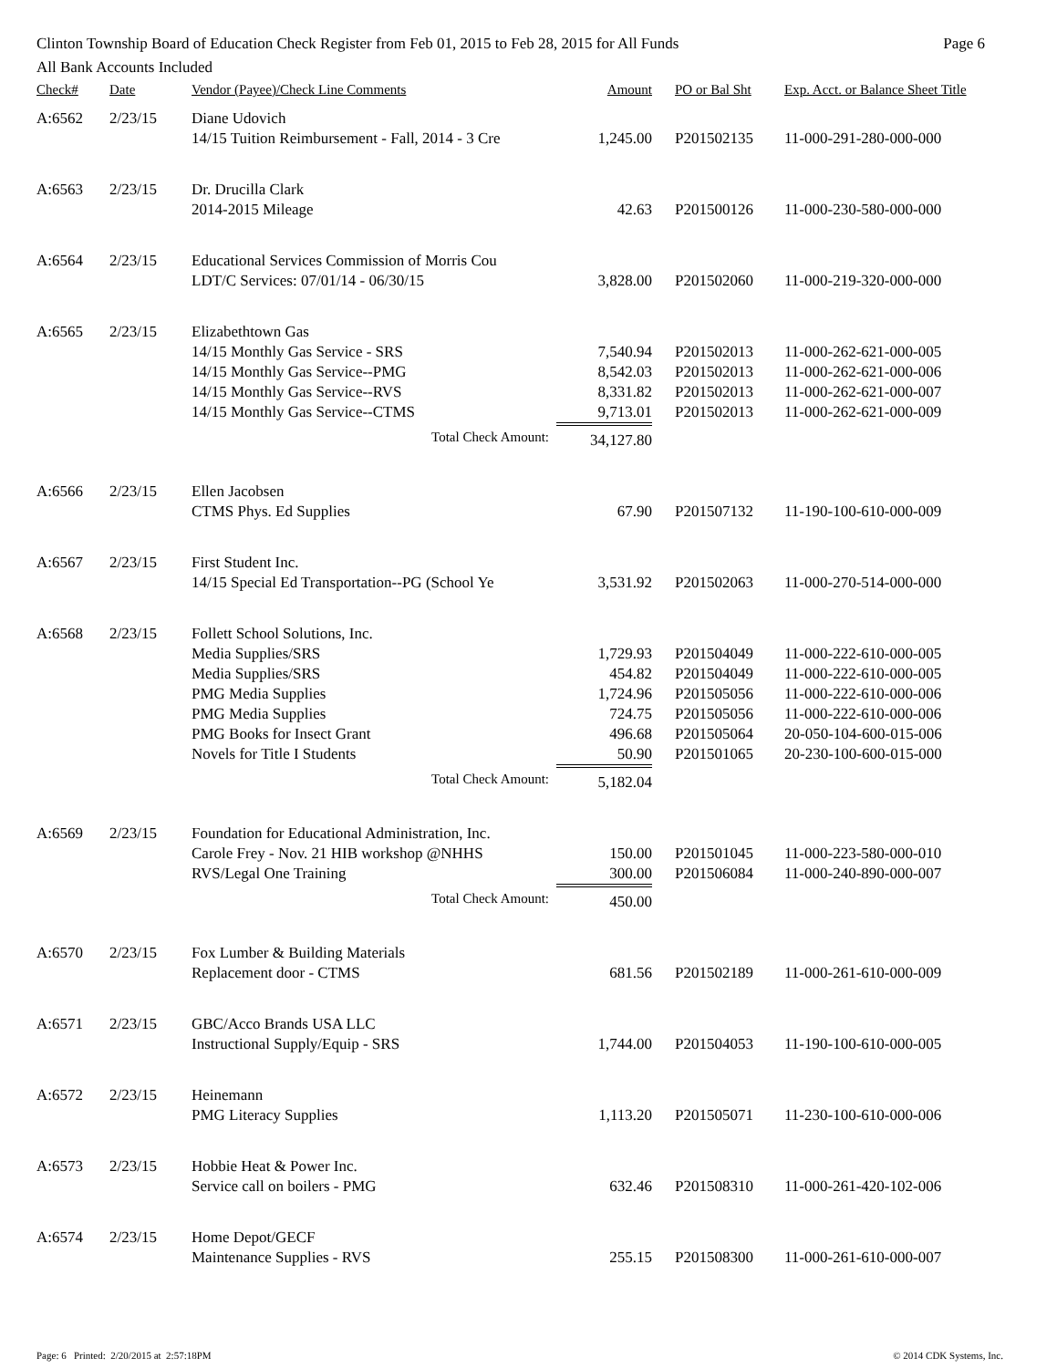Clinton Township Board of Education Check Register from Feb 01, 2015 to Feb 28, 2015 for All Funds Page 6
All Bank Accounts Included
| Check# | Date | Vendor (Payee)/Check Line Comments | Amount | PO or Bal Sht | Exp. Acct. or Balance Sheet Title |
| --- | --- | --- | --- | --- | --- |
| A:6562 | 2/23/15 | Diane Udovich | | | |
| | | 14/15 Tuition Reimbursement - Fall, 2014 - 3 Cre | 1,245.00 | P201502135 | 11-000-291-280-000-000 |
| A:6563 | 2/23/15 | Dr. Drucilla Clark | | | |
| | | 2014-2015 Mileage | 42.63 | P201500126 | 11-000-230-580-000-000 |
| A:6564 | 2/23/15 | Educational Services Commission of Morris Cou | | | |
| | | LDT/C Services: 07/01/14 - 06/30/15 | 3,828.00 | P201502060 | 11-000-219-320-000-000 |
| A:6565 | 2/23/15 | Elizabethtown Gas | | | |
| | | 14/15 Monthly Gas Service - SRS | 7,540.94 | P201502013 | 11-000-262-621-000-005 |
| | | 14/15 Monthly Gas Service--PMG | 8,542.03 | P201502013 | 11-000-262-621-000-006 |
| | | 14/15 Monthly Gas Service--RVS | 8,331.82 | P201502013 | 11-000-262-621-000-007 |
| | | 14/15 Monthly Gas Service--CTMS | 9,713.01 | P201502013 | 11-000-262-621-000-009 |
| | | Total Check Amount: | 34,127.80 | | |
| A:6566 | 2/23/15 | Ellen Jacobsen | | | |
| | | CTMS Phys. Ed Supplies | 67.90 | P201507132 | 11-190-100-610-000-009 |
| A:6567 | 2/23/15 | First Student Inc. | | | |
| | | 14/15 Special Ed Transportation--PG (School Ye | 3,531.92 | P201502063 | 11-000-270-514-000-000 |
| A:6568 | 2/23/15 | Follett School Solutions, Inc. | | | |
| | | Media Supplies/SRS | 1,729.93 | P201504049 | 11-000-222-610-000-005 |
| | | Media Supplies/SRS | 454.82 | P201504049 | 11-000-222-610-000-005 |
| | | PMG Media Supplies | 1,724.96 | P201505056 | 11-000-222-610-000-006 |
| | | PMG Media Supplies | 724.75 | P201505056 | 11-000-222-610-000-006 |
| | | PMG Books for Insect Grant | 496.68 | P201505064 | 20-050-104-600-015-006 |
| | | Novels for Title I Students | 50.90 | P201501065 | 20-230-100-600-015-000 |
| | | Total Check Amount: | 5,182.04 | | |
| A:6569 | 2/23/15 | Foundation for Educational Administration, Inc. | | | |
| | | Carole Frey - Nov. 21 HIB workshop @NHHS | 150.00 | P201501045 | 11-000-223-580-000-010 |
| | | RVS/Legal One Training | 300.00 | P201506084 | 11-000-240-890-000-007 |
| | | Total Check Amount: | 450.00 | | |
| A:6570 | 2/23/15 | Fox Lumber & Building Materials | | | |
| | | Replacement door - CTMS | 681.56 | P201502189 | 11-000-261-610-000-009 |
| A:6571 | 2/23/15 | GBC/Acco Brands USA LLC | | | |
| | | Instructional Supply/Equip - SRS | 1,744.00 | P201504053 | 11-190-100-610-000-005 |
| A:6572 | 2/23/15 | Heinemann | | | |
| | | PMG Literacy Supplies | 1,113.20 | P201505071 | 11-230-100-610-000-006 |
| A:6573 | 2/23/15 | Hobbie Heat & Power Inc. | | | |
| | | Service call on boilers - PMG | 632.46 | P201508310 | 11-000-261-420-102-006 |
| A:6574 | 2/23/15 | Home Depot/GECF | | | |
| | | Maintenance Supplies - RVS | 255.15 | P201508300 | 11-000-261-610-000-007 |
Page: 6 Printed: 2/20/2015 at 2:57:18PM © 2014 CDK Systems, Inc.